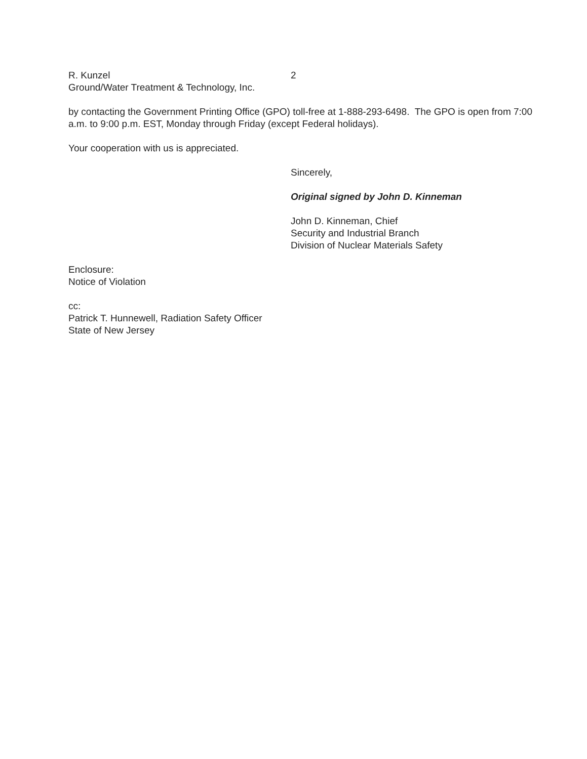R. Kunzel 2
Ground/Water Treatment & Technology, Inc.
by contacting the Government Printing Office (GPO) toll-free at 1-888-293-6498. The GPO is open from 7:00 a.m. to 9:00 p.m. EST, Monday through Friday (except Federal holidays).
Your cooperation with us is appreciated.
Sincerely,
Original signed by John D. Kinneman
John D. Kinneman, Chief
Security and Industrial Branch
Division of Nuclear Materials Safety
Enclosure:
Notice of Violation
cc:
Patrick T. Hunnewell, Radiation Safety Officer
State of New Jersey